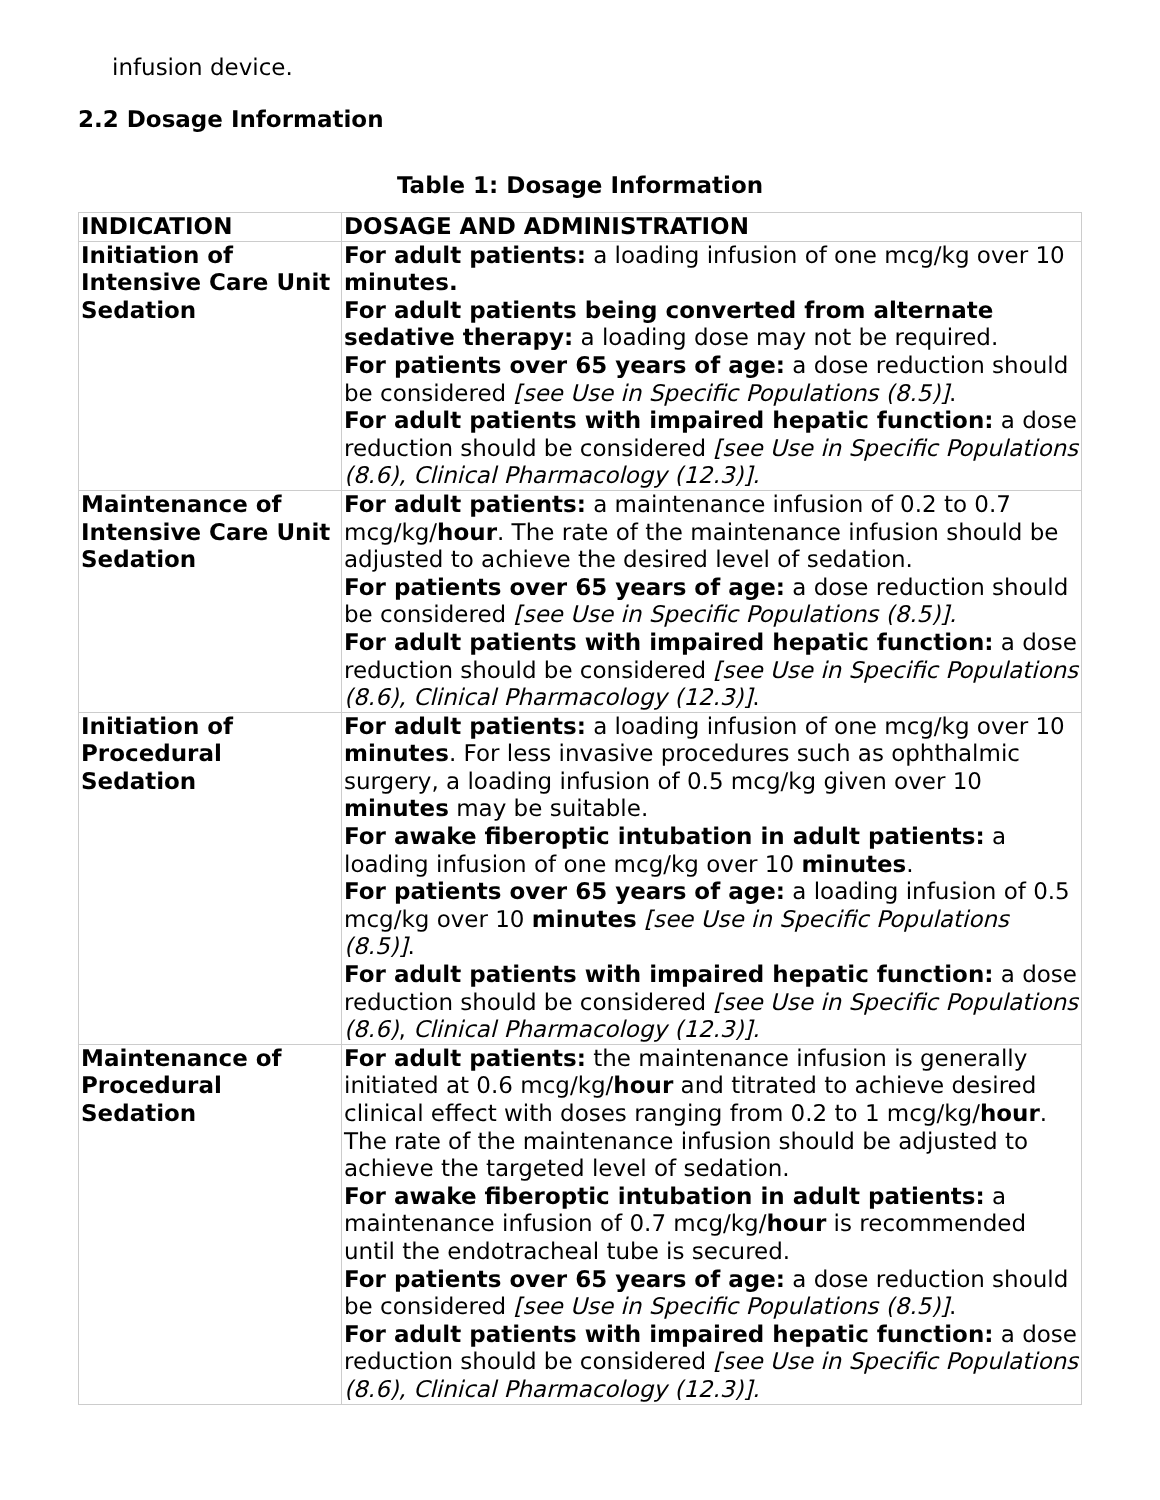infusion device.
2.2 Dosage Information
Table 1: Dosage Information
| INDICATION | DOSAGE AND ADMINISTRATION |
| --- | --- |
| Initiation of Intensive Care Unit Sedation | For adult patients: a loading infusion of one mcg/kg over 10 minutes. For adult patients being converted from alternate sedative therapy: a loading dose may not be required. For patients over 65 years of age: a dose reduction should be considered [see Use in Specific Populations (8.5)] . For adult patients with impaired hepatic function: a dose reduction should be considered [see Use in Specific Populations (8.6), Clinical Pharmacology (12.3)]. |
| Maintenance of Intensive Care Unit Sedation | For adult patients: a maintenance infusion of 0.2 to 0.7 mcg/kg/ hour . The rate of the maintenance infusion should be adjusted to achieve the desired level of sedation. For patients over 65 years of age: a dose reduction should be considered [see Use in Specific Populations (8.5)]. For adult patients with impaired hepatic function: a dose reduction should be considered [see Use in Specific Populations (8.6), Clinical Pharmacology (12.3)] . |
| Initiation of Procedural Sedation | For adult patients: a loading infusion of one mcg/kg over 10 minutes . For less invasive procedures such as ophthalmic surgery, a loading infusion of 0.5 mcg/kg given over 10 minutes may be suitable. For awake fiberoptic intubation in adult patients: a loading infusion of one mcg/kg over 10 minutes . For patients over 65 years of age: a loading infusion of 0.5 mcg/kg over 10 minutes [see Use in Specific Populations (8.5)] . For adult patients with impaired hepatic function: a dose reduction should be considered [see Use in Specific Populations (8.6) , Clinical Pharmacology (12.3)]. |
| Maintenance of Procedural Sedation | For adult patients: the maintenance infusion is generally initiated at 0.6 mcg/kg/ hour and titrated to achieve desired clinical effect with doses ranging from 0.2 to 1 mcg/kg/ hour . The rate of the maintenance infusion should be adjusted to achieve the targeted level of sedation. For awake fiberoptic intubation in adult patients: a maintenance infusion of 0.7 mcg/kg/ hour is recommended until the endotracheal tube is secured. For patients over 65 years of age: a dose reduction should be considered [see Use in Specific Populations (8.5)] . For adult patients with impaired hepatic function: a dose reduction should be considered [see Use in Specific Populations (8.6), Clinical Pharmacology (12.3)]. |